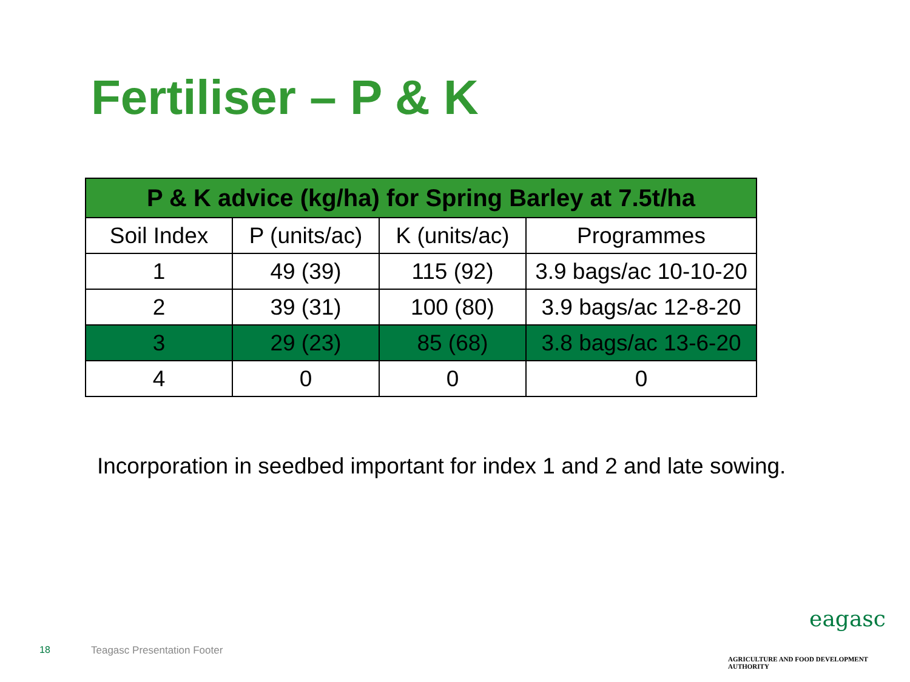Fertiliser – P & K
| P & K advice (kg/ha) for Spring Barley at 7.5t/ha | | | |
| --- | --- | --- | --- |
| Soil Index | P (units/ac) | K (units/ac) | Programmes |
| 1 | 49 (39) | 115 (92) | 3.9 bags/ac 10-10-20 |
| 2 | 39 (31) | 100 (80) | 3.9 bags/ac 12-8-20 |
| 3 | 29 (23) | 85 (68) | 3.8 bags/ac 13-6-20 |
| 4 | 0 | 0 | 0 |
Incorporation in seedbed important for index 1 and 2 and late sowing.
18 Teagasc Presentation Footer
eagasc
AGRICULTURE AND FOOD DEVELOPMENT AUTHORITY